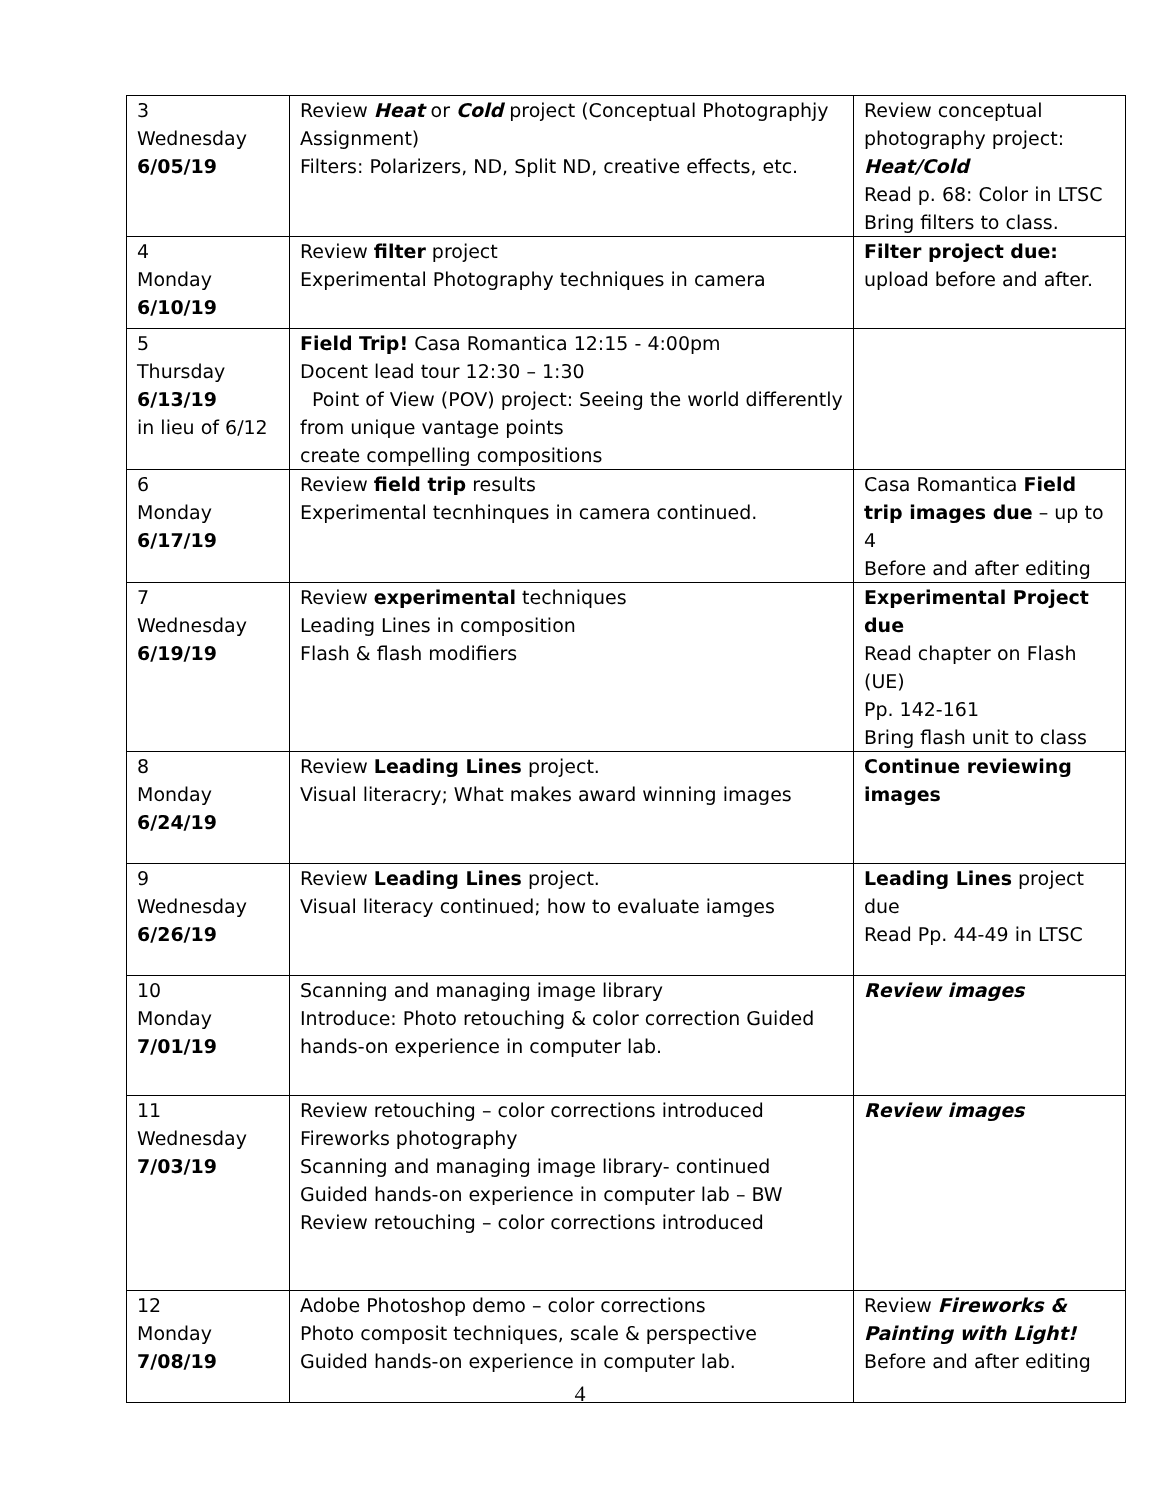| 3 Wednesday 6/05/19 | Review Heat or Cold project (Conceptual Photographjy Assignment) Filters: Polarizers, ND, Split ND, creative effects, etc. | Review conceptual photography project: Heat/Cold Read p. 68: Color in LTSC Bring filters to class. |
| 4 Monday 6/10/19 | Review filter project Experimental Photography techniques in camera | Filter project due: upload before and after. |
| 5 Thursday 6/13/19 in lieu of 6/12 | Field Trip! Casa Romantica 12:15 - 4:00pm Docent lead tour 12:30 – 1:30 Point of View (POV) project: Seeing the world differently from unique vantage points create compelling compositions | |
| 6 Monday 6/17/19 | Review field trip results Experimental tecnhinques in camera continued. | Casa Romantica Field trip images due – up to 4 Before and after editing |
| 7 Wednesday 6/19/19 | Review experimental techniques Leading Lines in composition Flash & flash modifiers | Experimental Project due Read chapter on Flash (UE) Pp. 142-161 Bring flash unit to class |
| 8 Monday 6/24/19 | Review Leading Lines project. Visual literacry; What makes award winning images | Continue reviewing images |
| 9 Wednesday 6/26/19 | Review Leading Lines project. Visual literacy continued; how to evaluate iamges | Leading Lines project due Read Pp. 44-49 in LTSC |
| 10 Monday 7/01/19 | Scanning and managing image library Introduce: Photo retouching & color correction Guided hands-on experience in computer lab. | Review images |
| 11 Wednesday 7/03/19 | Review retouching – color corrections introduced Fireworks photography Scanning and managing image library- continued Guided hands-on experience in computer lab – BW Review retouching – color corrections introduced | Review images |
| 12 Monday 7/08/19 | Adobe Photoshop demo – color corrections Photo composit techniques, scale & perspective Guided hands-on experience in computer lab. | Review Fireworks & Painting with Light! Before and after editing |
4